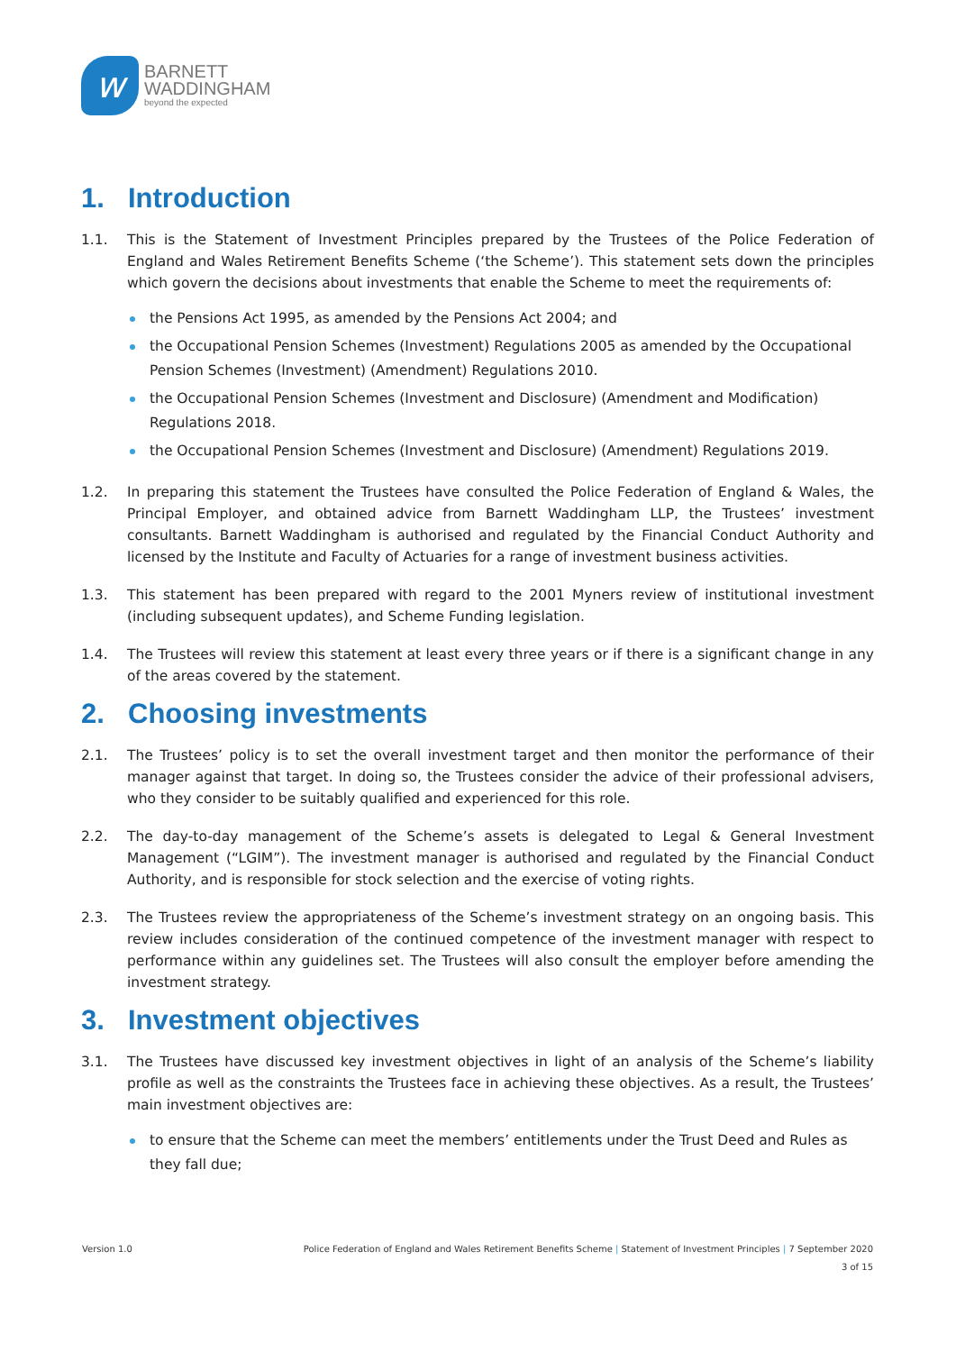w
BARNETT
WADDINGHAM
beyond the expected
1. Introduction
1.1. This is the Statement of Investment Principles prepared by the Trustees of the Police Federation of England and Wales Retirement Benefits Scheme (‘the Scheme’). This statement sets down the principles which govern the decisions about investments that enable the Scheme to meet the requirements of:
the Pensions Act 1995, as amended by the Pensions Act 2004; and
the Occupational Pension Schemes (Investment) Regulations 2005 as amended by the Occupational Pension Schemes (Investment) (Amendment) Regulations 2010.
the Occupational Pension Schemes (Investment and Disclosure) (Amendment and Modification) Regulations 2018.
the Occupational Pension Schemes (Investment and Disclosure) (Amendment) Regulations 2019.
1.2. In preparing this statement the Trustees have consulted the Police Federation of England & Wales, the Principal Employer, and obtained advice from Barnett Waddingham LLP, the Trustees’ investment consultants. Barnett Waddingham is authorised and regulated by the Financial Conduct Authority and licensed by the Institute and Faculty of Actuaries for a range of investment business activities.
1.3. This statement has been prepared with regard to the 2001 Myners review of institutional investment (including subsequent updates), and Scheme Funding legislation.
1.4. The Trustees will review this statement at least every three years or if there is a significant change in any of the areas covered by the statement.
2. Choosing investments
2.1. The Trustees’ policy is to set the overall investment target and then monitor the performance of their manager against that target. In doing so, the Trustees consider the advice of their professional advisers, who they consider to be suitably qualified and experienced for this role.
2.2. The day-to-day management of the Scheme’s assets is delegated to Legal & General Investment Management (“LGIM”). The investment manager is authorised and regulated by the Financial Conduct Authority, and is responsible for stock selection and the exercise of voting rights.
2.3. The Trustees review the appropriateness of the Scheme’s investment strategy on an ongoing basis. This review includes consideration of the continued competence of the investment manager with respect to performance within any guidelines set. The Trustees will also consult the employer before amending the investment strategy.
3. Investment objectives
3.1. The Trustees have discussed key investment objectives in light of an analysis of the Scheme’s liability profile as well as the constraints the Trustees face in achieving these objectives. As a result, the Trustees’ main investment objectives are:
to ensure that the Scheme can meet the members’ entitlements under the Trust Deed and Rules as they fall due;
Police Federation of England and Wales Retirement Benefits Scheme | Statement of Investment Principles | 7 September 2020
3 of 15 Version 1.0